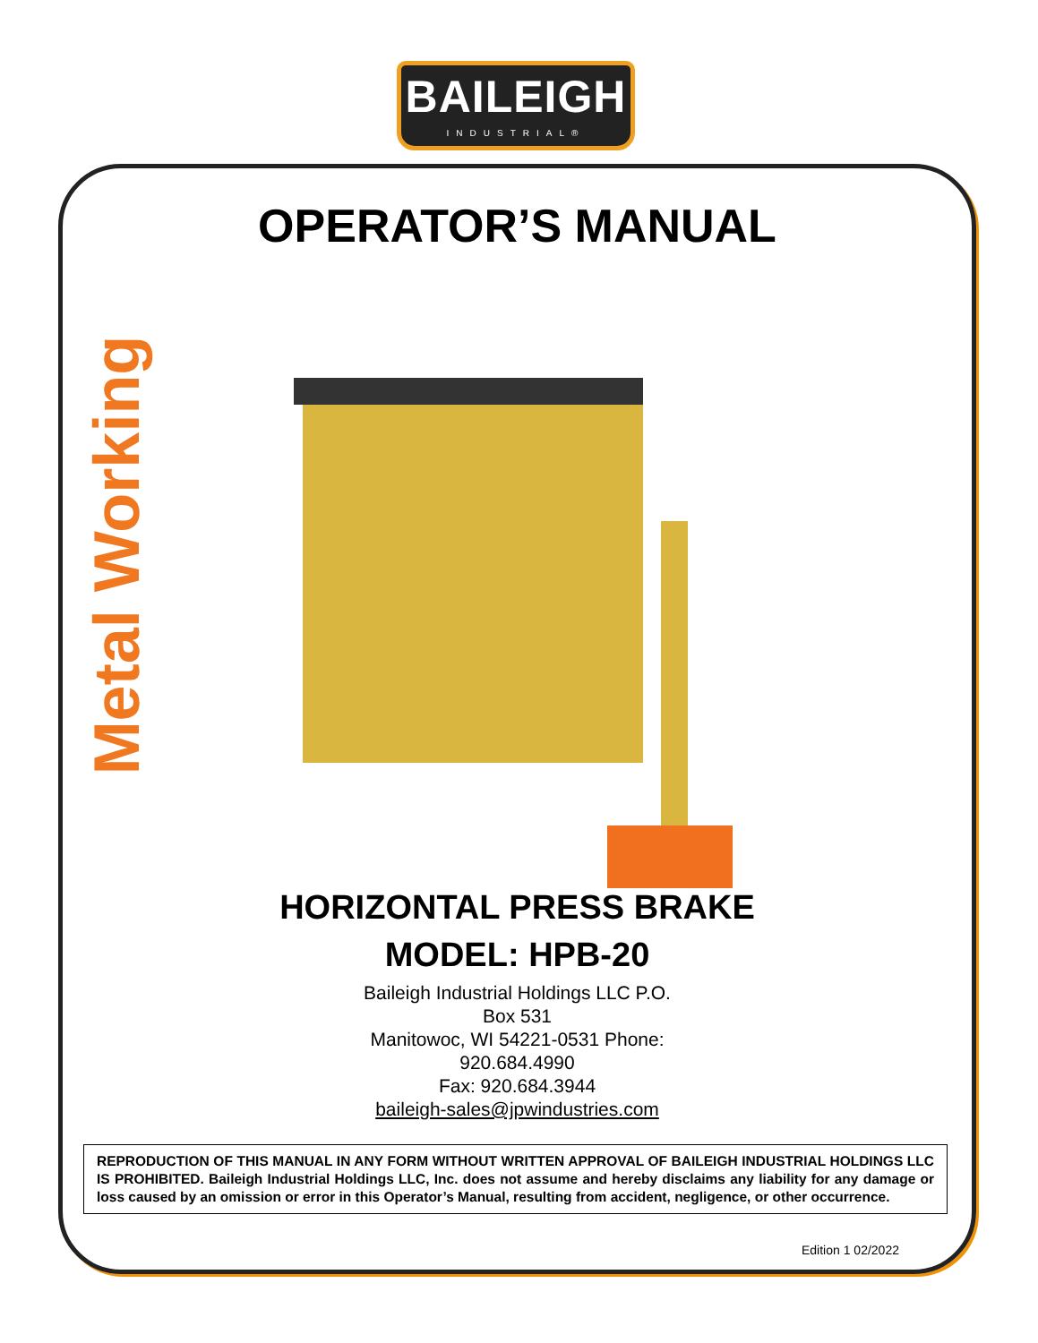BAILEIGH
INDUSTRIAL®
Metal Working
OPERATOR’S MANUAL
HORIZONTAL PRESS BRAKE
MODEL: HPB-20
Baileigh Industrial Holdings LLC P.O.
Box 531
Manitowoc, WI 54221-0531 Phone:
920.684.4990
Fax: 920.684.3944
baileigh-sales@jpwindustries.com
REPRODUCTION OF THIS MANUAL IN ANY FORM WITHOUT WRITTEN APPROVAL OF BAILEIGH INDUSTRIAL HOLDINGS LLC IS PROHIBITED. Baileigh Industrial Holdings LLC, Inc. does not assume and hereby disclaims any liability for any damage or loss caused by an omission or error in this Operator’s Manual, resulting from accident, negligence, or other occurrence.
Edition 1 02/2022